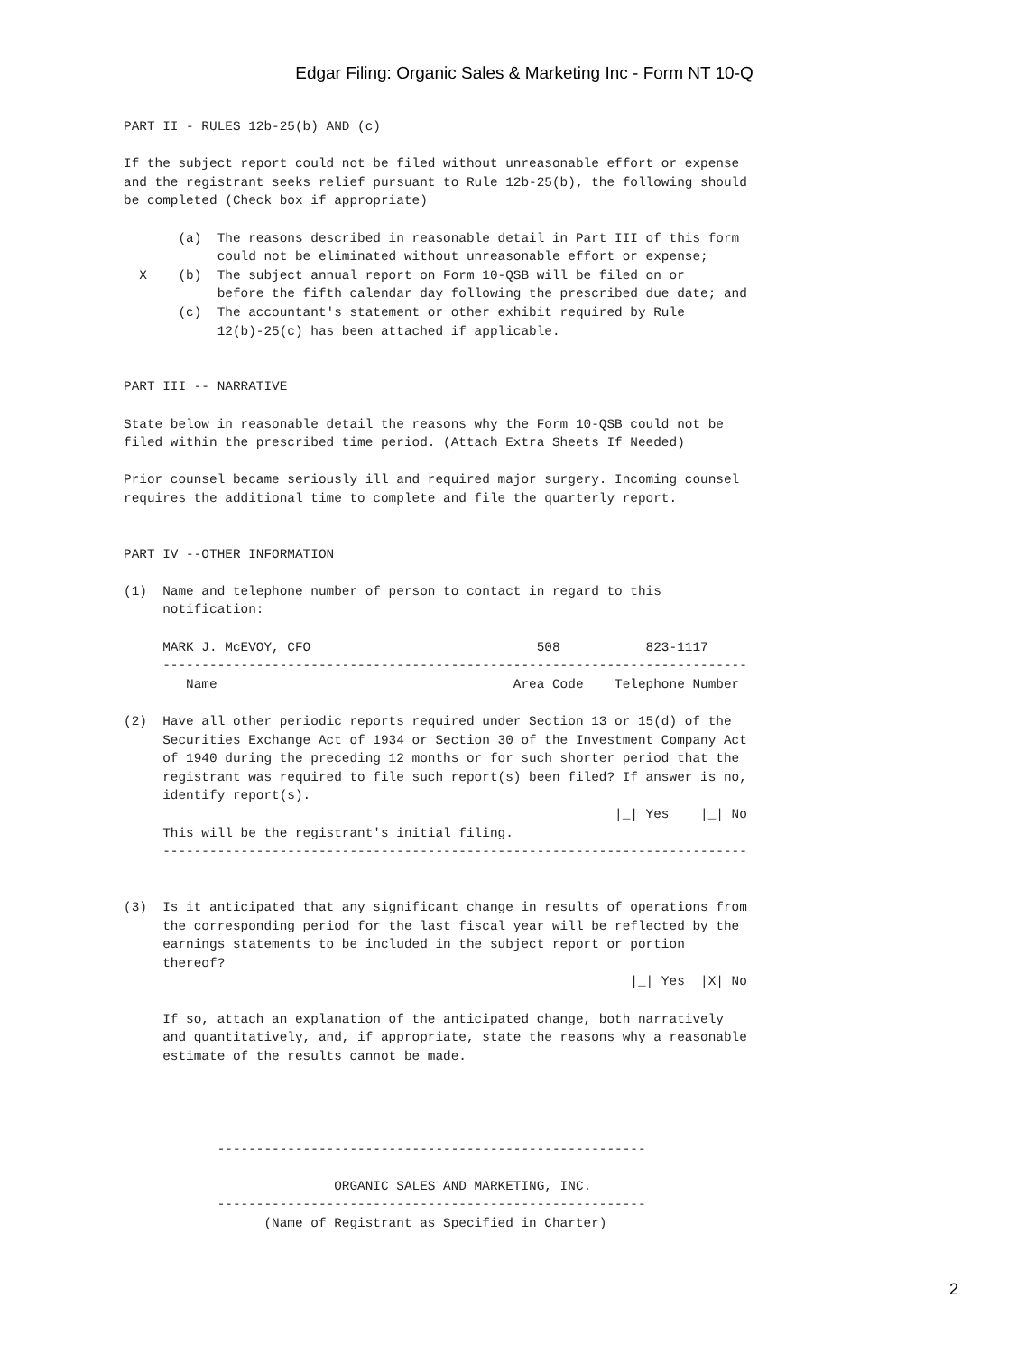Edgar Filing: Organic Sales & Marketing Inc - Form NT 10-Q
PART II - RULES 12b-25(b) AND (c)

If the subject report could not be filed without unreasonable effort or expense
and the registrant seeks relief pursuant to Rule 12b-25(b), the following should
be completed (Check box if appropriate)

       (a)  The reasons described in reasonable detail in Part III of this form
            could not be eliminated without unreasonable effort or expense;
  X    (b)  The subject annual report on Form 10-QSB will be filed on or
            before the fifth calendar day following the prescribed due date; and
       (c)  The accountant's statement or other exhibit required by Rule
            12(b)-25(c) has been attached if applicable.


PART III -- NARRATIVE

State below in reasonable detail the reasons why the Form 10-QSB could not be
filed within the prescribed time period. (Attach Extra Sheets If Needed)

Prior counsel became seriously ill and required major surgery. Incoming counsel
requires the additional time to complete and file the quarterly report.


PART IV --OTHER INFORMATION

(1)  Name and telephone number of person to contact in regard to this
     notification:

     MARK J. McEVOY, CFO                             508           823-1117
     ---------------------------------------------------------------------------
        Name                                      Area Code    Telephone Number

(2)  Have all other periodic reports required under Section 13 or 15(d) of the
     Securities Exchange Act of 1934 or Section 30 of the Investment Company Act
     of 1940 during the preceding 12 months or for such shorter period that the
     registrant was required to file such report(s) been filed? If answer is no,
     identify report(s).
                                                               |_| Yes    |_| No
     This will be the registrant's initial filing.
     ---------------------------------------------------------------------------


(3)  Is it anticipated that any significant change in results of operations from
     the corresponding period for the last fiscal year will be reflected by the
     earnings statements to be included in the subject report or portion
     thereof?
                                                                 |_| Yes  |X| No

     If so, attach an explanation of the anticipated change, both narratively
     and quantitatively, and, if appropriate, state the reasons why a reasonable
     estimate of the results cannot be made.




            -------------------------------------------------------

                           ORGANIC SALES AND MARKETING, INC.
            -------------------------------------------------------
                  (Name of Registrant as Specified in Charter)
2